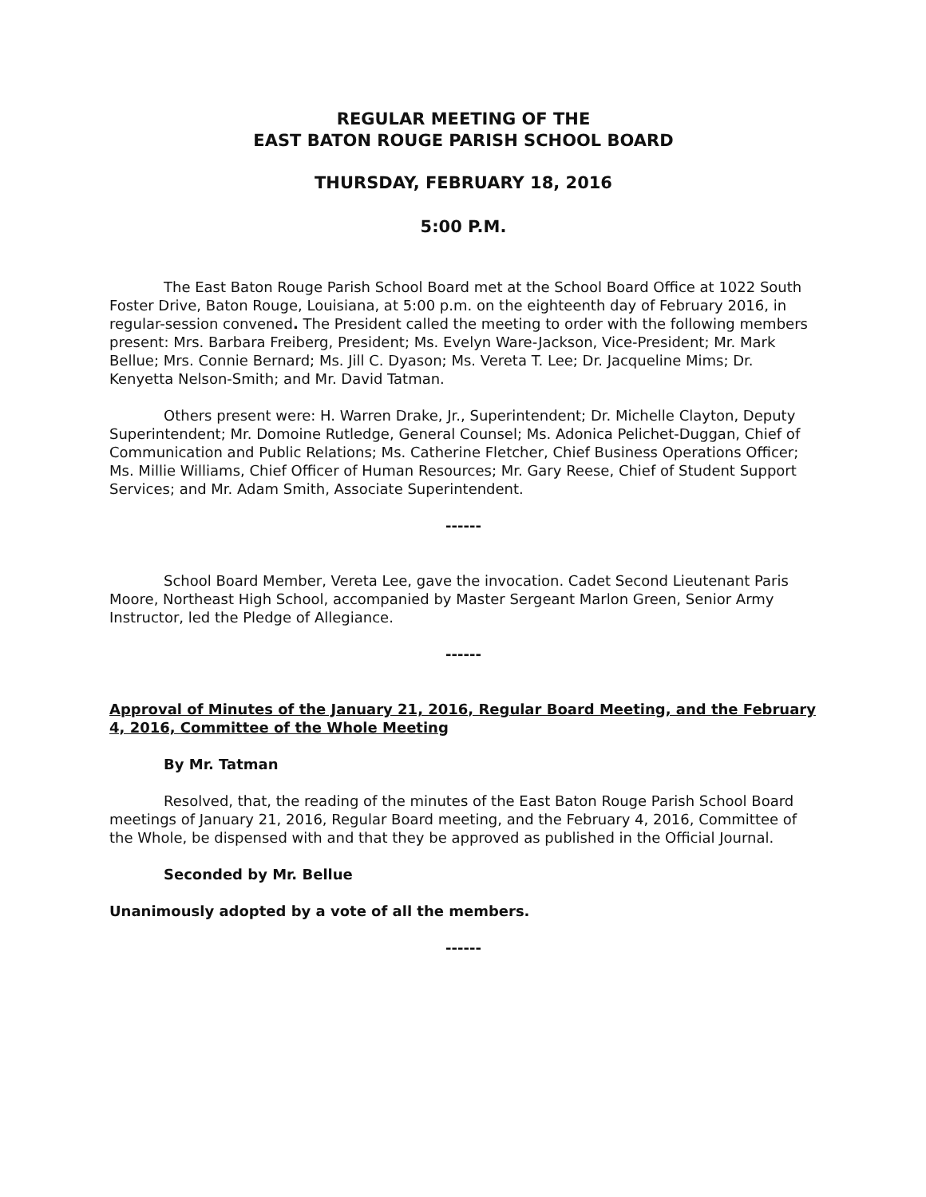REGULAR MEETING OF THE
EAST BATON ROUGE PARISH SCHOOL BOARD
THURSDAY, FEBRUARY 18, 2016
5:00 P.M.
The East Baton Rouge Parish School Board met at the School Board Office at 1022 South Foster Drive, Baton Rouge, Louisiana, at 5:00 p.m. on the eighteenth day of February 2016, in regular-session convened. The President called the meeting to order with the following members present: Mrs. Barbara Freiberg, President; Ms. Evelyn Ware-Jackson, Vice-President; Mr. Mark Bellue; Mrs. Connie Bernard; Ms. Jill C. Dyason; Ms. Vereta T. Lee; Dr. Jacqueline Mims; Dr. Kenyetta Nelson-Smith; and Mr. David Tatman.
Others present were: H. Warren Drake, Jr., Superintendent; Dr. Michelle Clayton, Deputy Superintendent; Mr. Domoine Rutledge, General Counsel; Ms. Adonica Pelichet-Duggan, Chief of Communication and Public Relations; Ms. Catherine Fletcher, Chief Business Operations Officer; Ms. Millie Williams, Chief Officer of Human Resources; Mr. Gary Reese, Chief of Student Support Services; and Mr. Adam Smith, Associate Superintendent.
------
School Board Member, Vereta Lee, gave the invocation. Cadet Second Lieutenant Paris Moore, Northeast High School, accompanied by Master Sergeant Marlon Green, Senior Army Instructor, led the Pledge of Allegiance.
------
Approval of Minutes of the January 21, 2016, Regular Board Meeting, and the February 4, 2016, Committee of the Whole Meeting
By Mr. Tatman
Resolved, that, the reading of the minutes of the East Baton Rouge Parish School Board meetings of January 21, 2016, Regular Board meeting, and the February 4, 2016, Committee of the Whole, be dispensed with and that they be approved as published in the Official Journal.
Seconded by Mr. Bellue
Unanimously adopted by a vote of all the members.
------